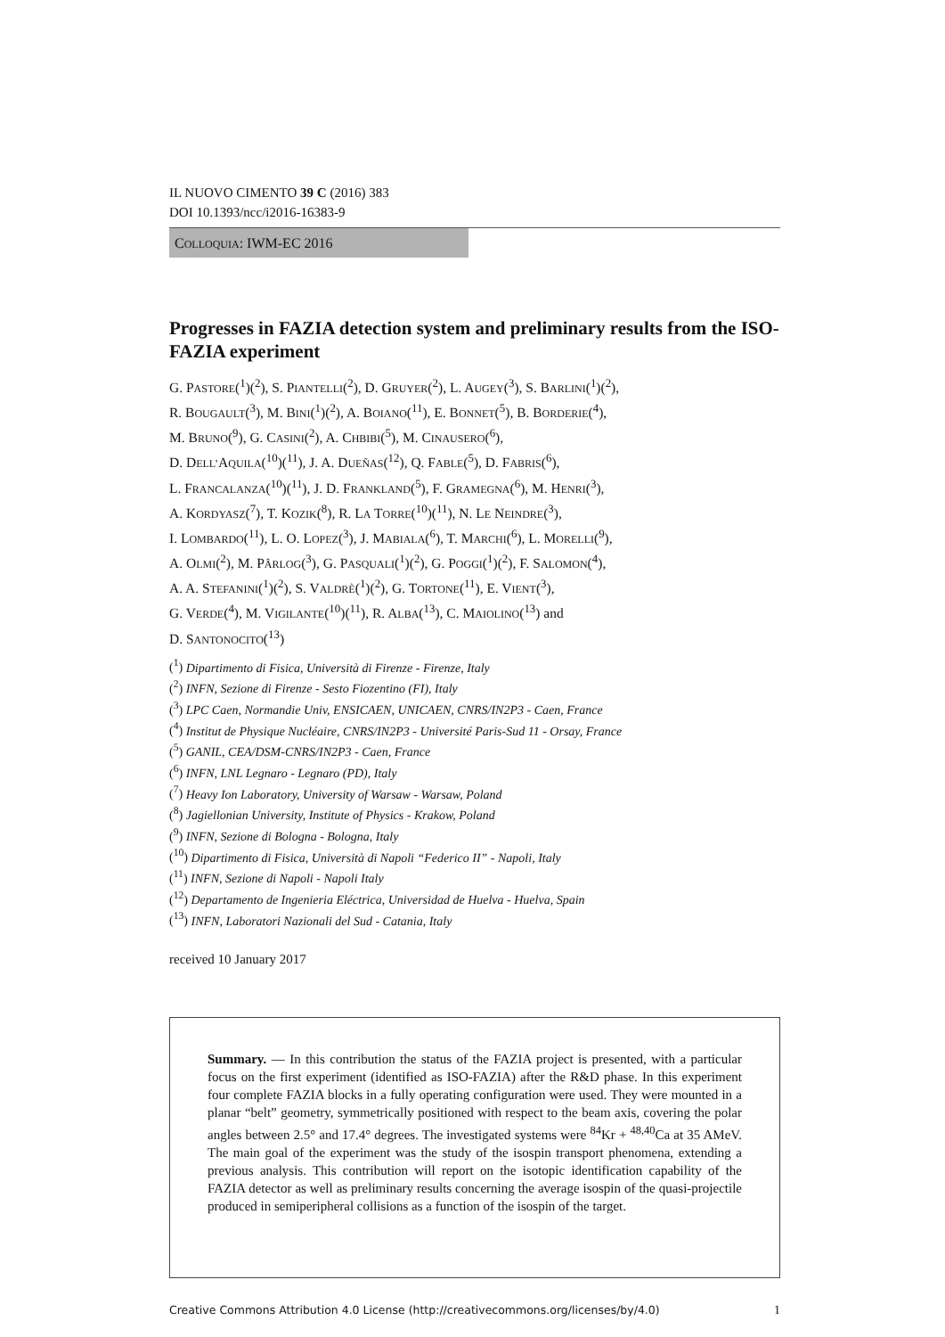IL NUOVO CIMENTO 39 C (2016) 383
DOI 10.1393/ncc/i2016-16383-9
COLLOQUIA: IWM-EC 2016
Progresses in FAZIA detection system and preliminary results from the ISO-FAZIA experiment
G. PASTORE(<sup>1</sup>)(<sup>2</sup>), S. PIANTELLI(<sup>2</sup>), D. GRUYER(<sup>2</sup>), L. AUGEY(<sup>3</sup>), S. BARLINI(<sup>1</sup>)(<sup>2</sup>),
R. BOUGAULT(<sup>3</sup>), M. BINI(<sup>1</sup>)(<sup>2</sup>), A. BOIANO(<sup>11</sup>), E. BONNET(<sup>5</sup>), B. BORDERIE(<sup>4</sup>),
M. BRUNO(<sup>9</sup>), G. CASINI(<sup>2</sup>), A. CHBIBI(<sup>5</sup>), M. CINAUSERO(<sup>6</sup>),
D. DELL’AQUILA(<sup>10</sup>)(<sup>11</sup>), J. A. DUEÑAS(<sup>12</sup>), Q. FABLE(<sup>5</sup>), D. FABRIS(<sup>6</sup>),
L. FRANCALANZA(<sup>10</sup>)(<sup>11</sup>), J. D. FRANKLAND(<sup>5</sup>), F. GRAMEGNA(<sup>6</sup>), M. HENRI(<sup>3</sup>),
A. KORDYASZ(<sup>7</sup>), T. KOZIK(<sup>8</sup>), R. LA TORRE(<sup>10</sup>)(<sup>11</sup>), N. LE NEINDRE(<sup>3</sup>),
I. LOMBARDO(<sup>11</sup>), L. O. LOPEZ(<sup>3</sup>), J. MABIALA(<sup>6</sup>), T. MARCHI(<sup>6</sup>), L. MORELLI(<sup>9</sup>),
A. OLMI(<sup>2</sup>), M. PÂRLOG(<sup>3</sup>), G. PASQUALI(<sup>1</sup>)(<sup>2</sup>), G. POGGI(<sup>1</sup>)(<sup>2</sup>), F. SALOMON(<sup>4</sup>),
A. A. STEFANINI(<sup>1</sup>)(<sup>2</sup>), S. VALDRÈ(<sup>1</sup>)(<sup>2</sup>), G. TORTONE(<sup>11</sup>), E. VIENT(<sup>3</sup>),
G. VERDE(<sup>4</sup>), M. VIGILANTE(<sup>10</sup>)(<sup>11</sup>), R. ALBA(<sup>13</sup>), C. MAIOLINO(<sup>13</sup>) and
D. SANTONOCITO(<sup>13</sup>)
(<sup>1</sup>) Dipartimento di Fisica, Università di Firenze - Firenze, Italy
(<sup>2</sup>) INFN, Sezione di Firenze - Sesto Fiozentino (FI), Italy
(<sup>3</sup>) LPC Caen, Normandie Univ, ENSICAEN, UNICAEN, CNRS/IN2P3 - Caen, France
(<sup>4</sup>) Institut de Physique Nucléaire, CNRS/IN2P3 - Université Paris-Sud 11 - Orsay, France
(<sup>5</sup>) GANIL, CEA/DSM-CNRS/IN2P3 - Caen, France
(<sup>6</sup>) INFN, LNL Legnaro - Legnaro (PD), Italy
(<sup>7</sup>) Heavy Ion Laboratory, University of Warsaw - Warsaw, Poland
(<sup>8</sup>) Jagiellonian University, Institute of Physics - Krakow, Poland
(<sup>9</sup>) INFN, Sezione di Bologna - Bologna, Italy
(<sup>10</sup>) Dipartimento di Fisica, Università di Napoli “Federico II” - Napoli, Italy
(<sup>11</sup>) INFN, Sezione di Napoli - Napoli Italy
(<sup>12</sup>) Departamento de Ingenieria Eléctrica, Universidad de Huelva - Huelva, Spain
(<sup>13</sup>) INFN, Laboratori Nazionali del Sud - Catania, Italy
received 10 January 2017
Summary. — In this contribution the status of the FAZIA project is presented, with a particular focus on the first experiment (identified as ISO-FAZIA) after the R&D phase. In this experiment four complete FAZIA blocks in a fully operating configuration were used. They were mounted in a planar “belt” geometry, symmetrically positioned with respect to the beam axis, covering the polar angles between 2.5° and 17.4° degrees. The investigated systems were <sup>84</sup>Kr + <sup>48,40</sup>Ca at 35 AMeV. The main goal of the experiment was the study of the isospin transport phenomena, extending a previous analysis. This contribution will report on the isotopic identification capability of the FAZIA detector as well as preliminary results concerning the average isospin of the quasi-projectile produced in semiperipheral collisions as a function of the isospin of the target.
Creative Commons Attribution 4.0 License (http://creativecommons.org/licenses/by/4.0) 1